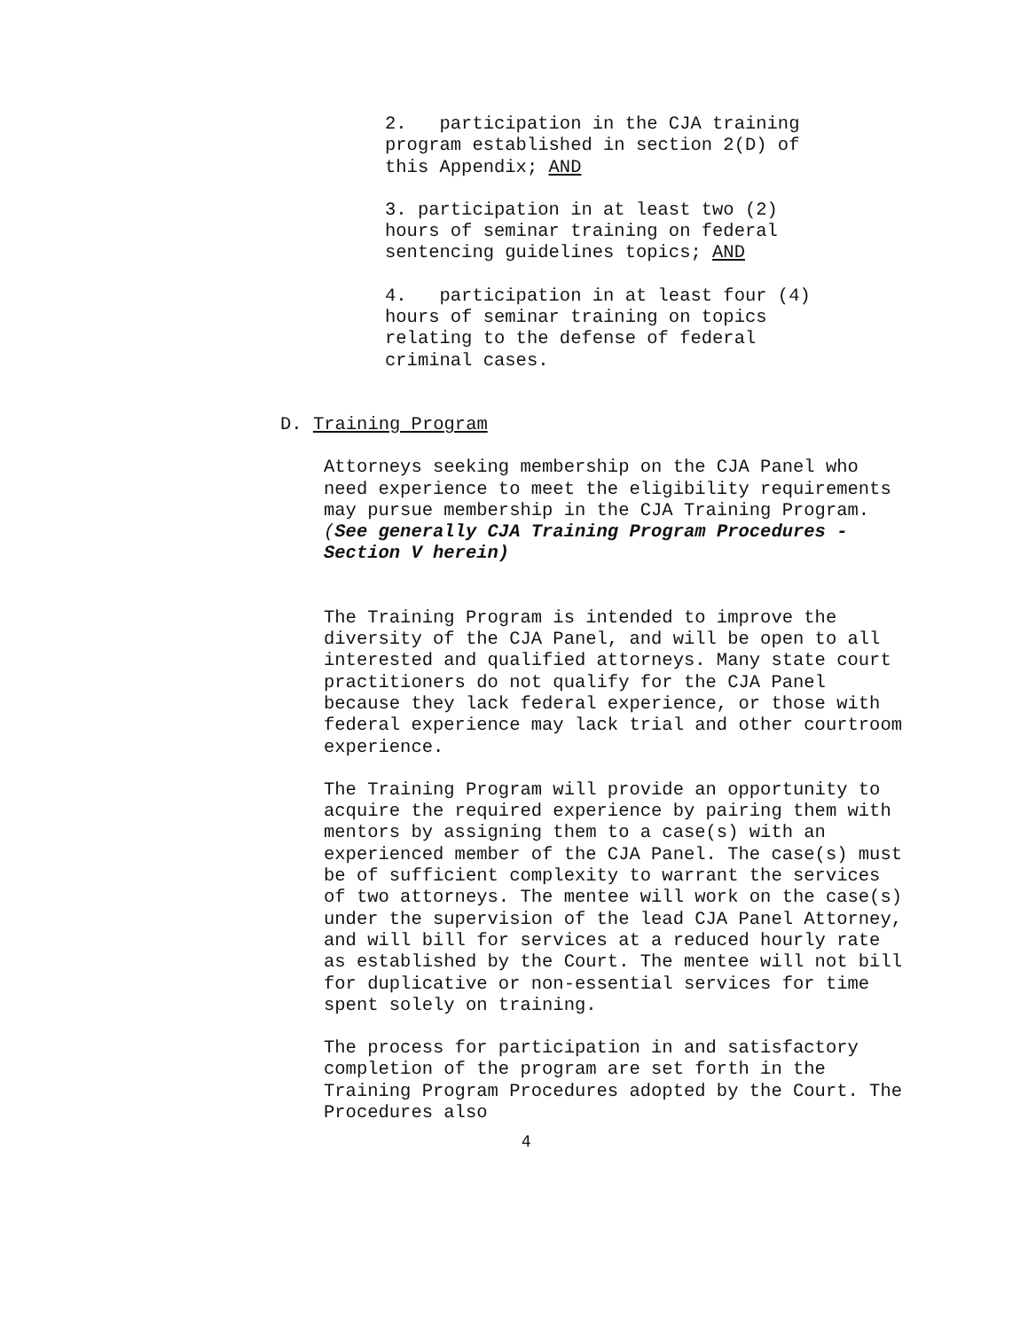2. participation in the CJA training program established in section 2(D) of this Appendix; AND
3. participation in at least two (2) hours of seminar training on federal sentencing guidelines topics; AND
4. participation in at least four (4) hours of seminar training on topics relating to the defense of federal criminal cases.
D. Training Program
Attorneys seeking membership on the CJA Panel who need experience to meet the eligibility requirements may pursue membership in the CJA Training Program. (See generally CJA Training Program Procedures - Section V herein)
The Training Program is intended to improve the diversity of the CJA Panel, and will be open to all interested and qualified attorneys. Many state court practitioners do not qualify for the CJA Panel because they lack federal experience, or those with federal experience may lack trial and other courtroom experience.
The Training Program will provide an opportunity to acquire the required experience by pairing them with mentors by assigning them to a case(s) with an experienced member of the CJA Panel. The case(s) must be of sufficient complexity to warrant the services of two attorneys. The mentee will work on the case(s) under the supervision of the lead CJA Panel Attorney, and will bill for services at a reduced hourly rate as established by the Court. The mentee will not bill for duplicative or non-essential services for time spent solely on training.
The process for participation in and satisfactory completion of the program are set forth in the Training Program Procedures adopted by the Court. The Procedures also
4